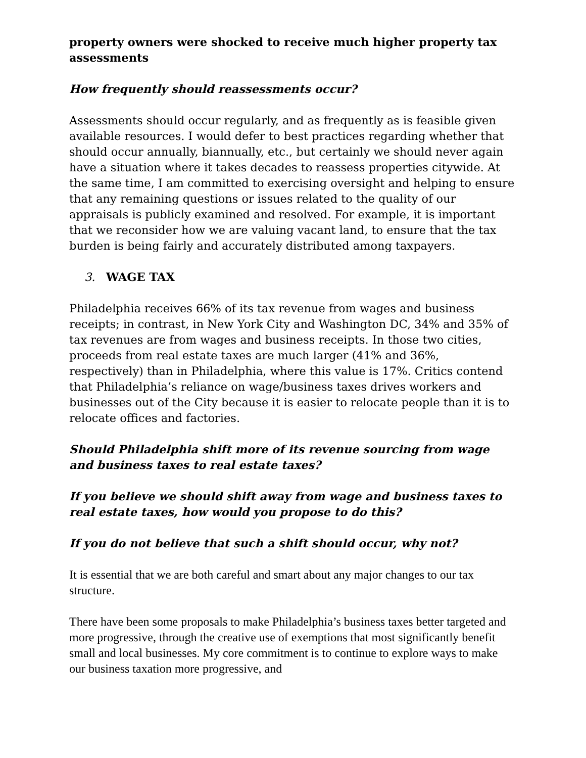property owners were shocked to receive much higher property tax assessments
How frequently should reassessments occur?
Assessments should occur regularly, and as frequently as is feasible given available resources. I would defer to best practices regarding whether that should occur annually, biannually, etc., but certainly we should never again have a situation where it takes decades to reassess properties citywide. At the same time, I am committed to exercising oversight and helping to ensure that any remaining questions or issues related to the quality of our appraisals is publicly examined and resolved. For example, it is important that we reconsider how we are valuing vacant land, to ensure that the tax burden is being fairly and accurately distributed among taxpayers.
3. WAGE TAX
Philadelphia receives 66% of its tax revenue from wages and business receipts; in contrast, in New York City and Washington DC, 34% and 35% of tax revenues are from wages and business receipts. In those two cities, proceeds from real estate taxes are much larger (41% and 36%, respectively) than in Philadelphia, where this value is 17%. Critics contend that Philadelphia’s reliance on wage/business taxes drives workers and businesses out of the City because it is easier to relocate people than it is to relocate offices and factories.
Should Philadelphia shift more of its revenue sourcing from wage and business taxes to real estate taxes?
If you believe we should shift away from wage and business taxes to real estate taxes, how would you propose to do this?
If you do not believe that such a shift should occur, why not?
It is essential that we are both careful and smart about any major changes to our tax structure.
There have been some proposals to make Philadelphia’s business taxes better targeted and more progressive, through the creative use of exemptions that most significantly benefit small and local businesses. My core commitment is to continue to explore ways to make our business taxation more progressive, and